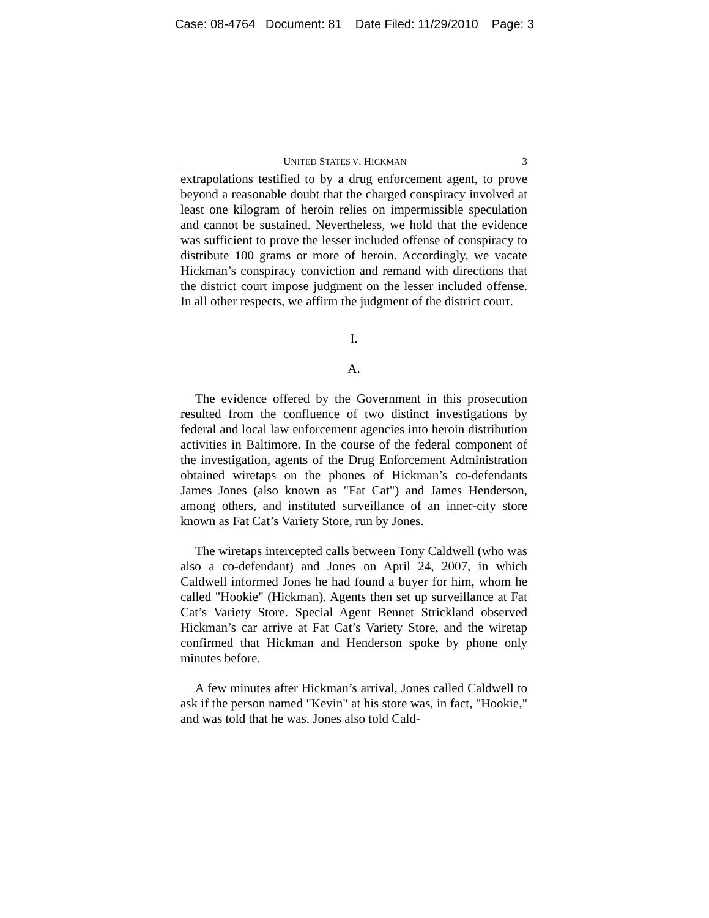Case: 08-4764 Document: 81 Date Filed: 11/29/2010 Page: 3
UNITED STATES V. HICKMAN 3
extrapolations testified to by a drug enforcement agent, to prove beyond a reasonable doubt that the charged conspiracy involved at least one kilogram of heroin relies on impermissible speculation and cannot be sustained. Nevertheless, we hold that the evidence was sufficient to prove the lesser included offense of conspiracy to distribute 100 grams or more of heroin. Accordingly, we vacate Hickman’s conspiracy conviction and remand with directions that the district court impose judgment on the lesser included offense. In all other respects, we affirm the judgment of the district court.
I.
A.
The evidence offered by the Government in this prosecution resulted from the confluence of two distinct investigations by federal and local law enforcement agencies into heroin distribution activities in Baltimore. In the course of the federal component of the investigation, agents of the Drug Enforcement Administration obtained wiretaps on the phones of Hickman’s co-defendants James Jones (also known as "Fat Cat") and James Henderson, among others, and instituted surveillance of an inner-city store known as Fat Cat’s Variety Store, run by Jones.
The wiretaps intercepted calls between Tony Caldwell (who was also a co-defendant) and Jones on April 24, 2007, in which Caldwell informed Jones he had found a buyer for him, whom he called "Hookie" (Hickman). Agents then set up surveillance at Fat Cat’s Variety Store. Special Agent Bennet Strickland observed Hickman’s car arrive at Fat Cat’s Variety Store, and the wiretap confirmed that Hickman and Henderson spoke by phone only minutes before.
A few minutes after Hickman’s arrival, Jones called Caldwell to ask if the person named "Kevin" at his store was, in fact, "Hookie," and was told that he was. Jones also told Cald-